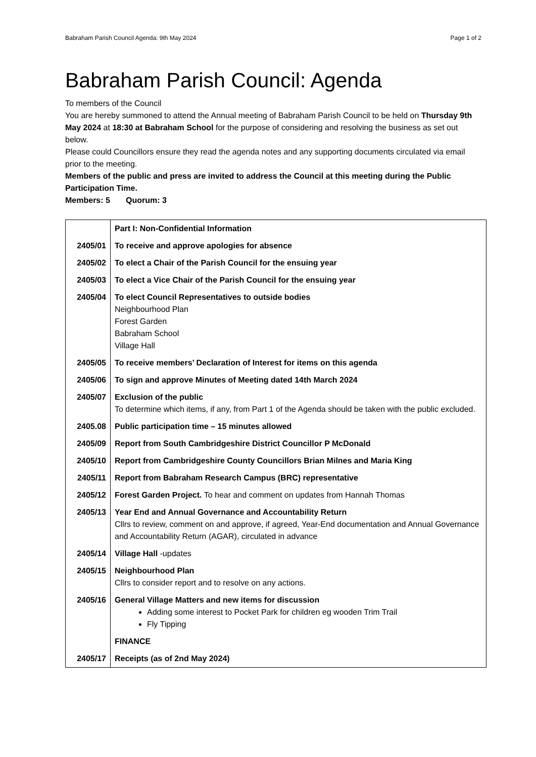Babraham Parish Council Agenda: 9th May 2024 Page 1 of 2
Babraham Parish Council: Agenda
To members of the Council
You are hereby summoned to attend the Annual meeting of Babraham Parish Council to be held on Thursday 9th May 2024 at 18:30 at Babraham School for the purpose of considering and resolving the business as set out below.
Please could Councillors ensure they read the agenda notes and any supporting documents circulated via email prior to the meeting.
Members of the public and press are invited to address the Council at this meeting during the Public Participation Time.
Members: 5 Quorum: 3
| | Part I: Non-Confidential Information |
| 2405/01 | To receive and approve apologies for absence |
| 2405/02 | To elect a Chair of the Parish Council for the ensuing year |
| 2405/03 | To elect a Vice Chair of the Parish Council for the ensuing year |
| 2405/04 | To elect Council Representatives to outside bodies Neighbourhood Plan Forest Garden Babraham School Village Hall |
| 2405/05 | To receive members’ Declaration of Interest for items on this agenda |
| 2405/06 | To sign and approve Minutes of Meeting dated 14th March 2024 |
| 2405/07 | Exclusion of the public To determine which items, if any, from Part 1 of the Agenda should be taken with the public excluded. |
| 2405.08 | Public participation time – 15 minutes allowed |
| 2405/09 | Report from South Cambridgeshire District Councillor P McDonald |
| 2405/10 | Report from Cambridgeshire County Councillors Brian Milnes and Maria King |
| 2405/11 | Report from Babraham Research Campus (BRC) representative |
| 2405/12 | Forest Garden Project. To hear and comment on updates from Hannah Thomas |
| 2405/13 | Year End and Annual Governance and Accountability Return Cllrs to review, comment on and approve, if agreed, Year-End documentation and Annual Governance and Accountability Return (AGAR), circulated in advance |
| 2405/14 | Village Hall -updates |
| 2405/15 | Neighbourhood Plan Cllrs to consider report and to resolve on any actions. |
| 2405/16 | General Village Matters and new items for discussion Adding some interest to Pocket Park for children eg wooden Trim Trail Fly Tipping |
| | FINANCE |
| 2405/17 | Receipts (as of 2nd May 2024) |